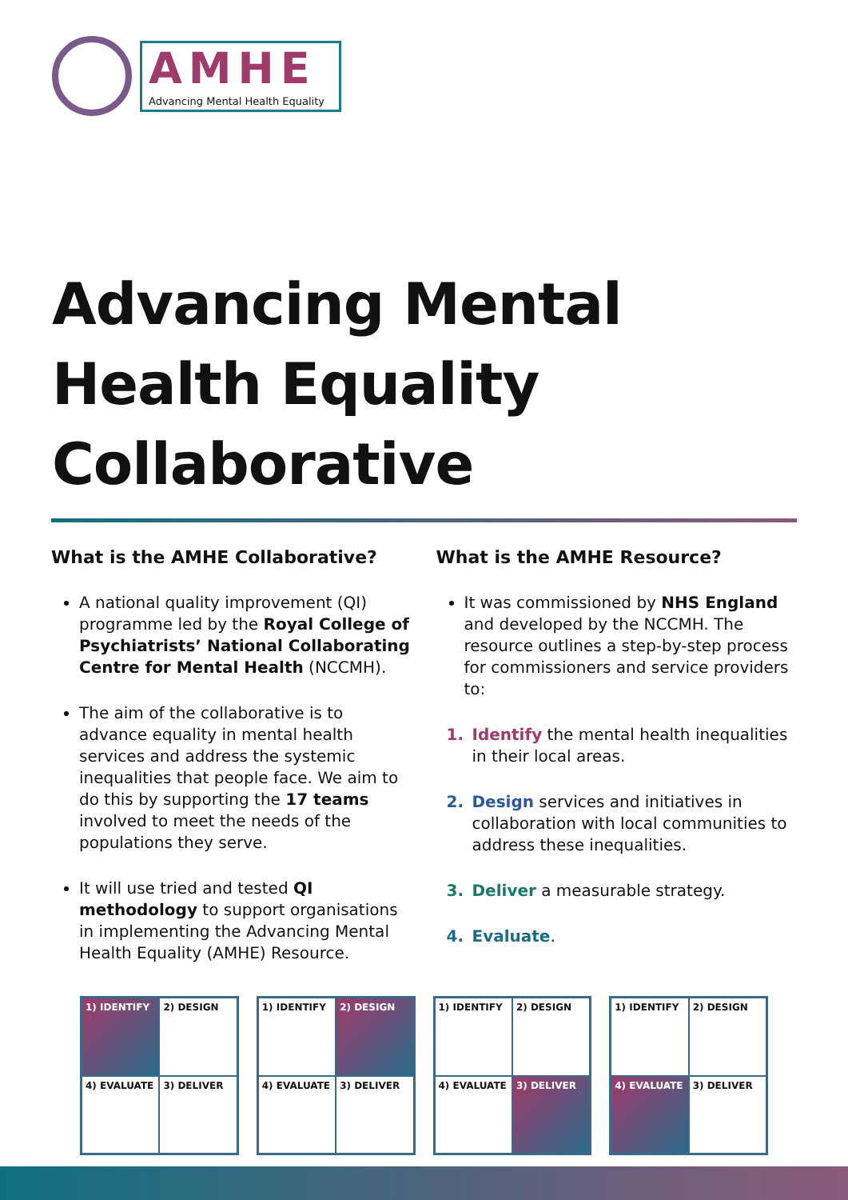AMHE
Advancing Mental Health Equality
Advancing Mental Health Equality Collaborative
What is the AMHE Collaborative?
A national quality improvement (QI) programme led by the Royal College of Psychiatrists’ National Collaborating Centre for Mental Health (NCCMH).
The aim of the collaborative is to advance equality in mental health services and address the systemic inequalities that people face. We aim to do this by supporting the 17 teams involved to meet the needs of the populations they serve.
It will use tried and tested QI methodology to support organisations in implementing the Advancing Mental Health Equality (AMHE) Resource.
What is the AMHE Resource?
It was commissioned by NHS England and developed by the NCCMH. The resource outlines a step-by-step process for commissioners and service providers to:
1. Identify the mental health inequalities in their local areas.
2. Design services and initiatives in collaboration with local communities to address these inequalities.
3. Deliver a measurable strategy.
4. Evaluate.
1) IDENTIFY
2) DESIGN
4) EVALUATE
3) DELIVER
1) IDENTIFY
2) DESIGN
4) EVALUATE
3) DELIVER
1) IDENTIFY
2) DESIGN
4) EVALUATE
3) DELIVER
1) IDENTIFY
2) DESIGN
4) EVALUATE
3) DELIVER